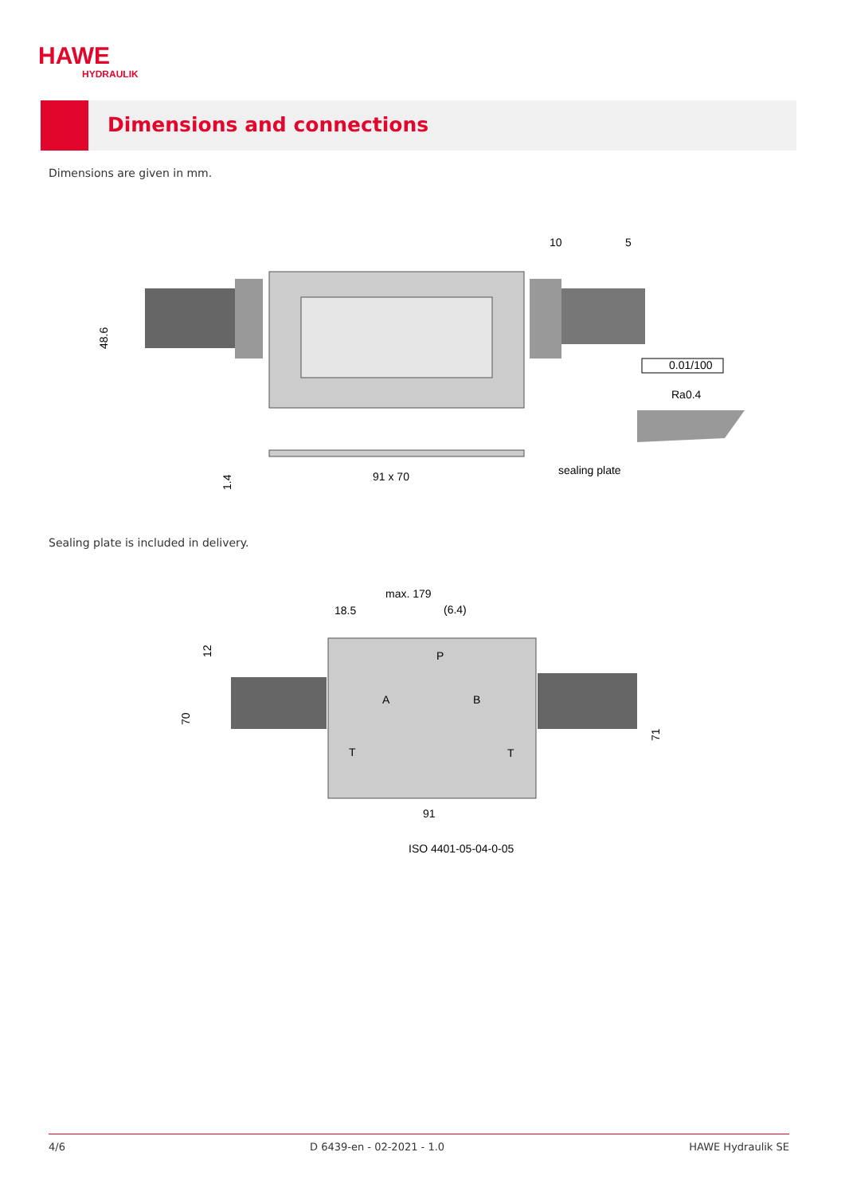HAWE
HYDRAULIK
Dimensions and connections
Dimensions are given in mm.
10
5
48.6
0.01/100
Ra0.4
1.4
91 x 70
sealing plate
Sealing plate is included in delivery.
max. 179
18.5
(6.4)
12
70
71
P
A
B
T
T
91
ISO 4401-05-04-0-05
4/6 D 6439-en - 02-2021 - 1.0 HAWE Hydraulik SE